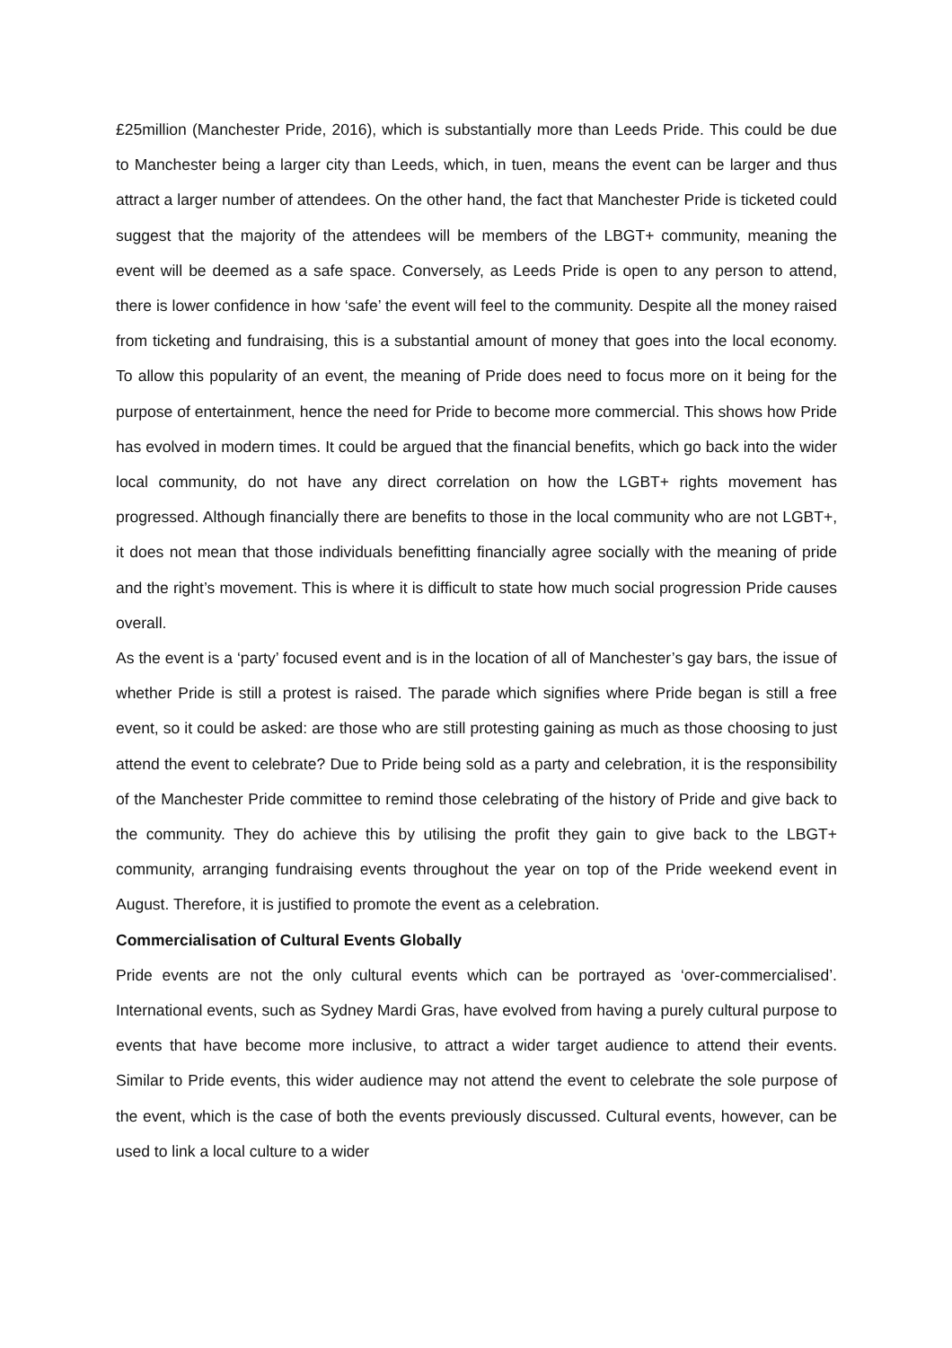£25million (Manchester Pride, 2016), which is substantially more than Leeds Pride. This could be due to Manchester being a larger city than Leeds, which, in tuen, means the event can be larger and thus attract a larger number of attendees. On the other hand, the fact that Manchester Pride is ticketed could suggest that the majority of the attendees will be members of the LBGT+ community, meaning the event will be deemed as a safe space. Conversely, as Leeds Pride is open to any person to attend, there is lower confidence in how ‘safe’ the event will feel to the community. Despite all the money raised from ticketing and fundraising, this is a substantial amount of money that goes into the local economy. To allow this popularity of an event, the meaning of Pride does need to focus more on it being for the purpose of entertainment, hence the need for Pride to become more commercial. This shows how Pride has evolved in modern times. It could be argued that the financial benefits, which go back into the wider local community, do not have any direct correlation on how the LGBT+ rights movement has progressed. Although financially there are benefits to those in the local community who are not LGBT+, it does not mean that those individuals benefitting financially agree socially with the meaning of pride and the right’s movement. This is where it is difficult to state how much social progression Pride causes overall.
As the event is a ‘party’ focused event and is in the location of all of Manchester’s gay bars, the issue of whether Pride is still a protest is raised. The parade which signifies where Pride began is still a free event, so it could be asked: are those who are still protesting gaining as much as those choosing to just attend the event to celebrate? Due to Pride being sold as a party and celebration, it is the responsibility of the Manchester Pride committee to remind those celebrating of the history of Pride and give back to the community. They do achieve this by utilising the profit they gain to give back to the LBGT+ community, arranging fundraising events throughout the year on top of the Pride weekend event in August. Therefore, it is justified to promote the event as a celebration.
Commercialisation of Cultural Events Globally
Pride events are not the only cultural events which can be portrayed as ‘over-commercialised’. International events, such as Sydney Mardi Gras, have evolved from having a purely cultural purpose to events that have become more inclusive, to attract a wider target audience to attend their events. Similar to Pride events, this wider audience may not attend the event to celebrate the sole purpose of the event, which is the case of both the events previously discussed. Cultural events, however, can be used to link a local culture to a wider